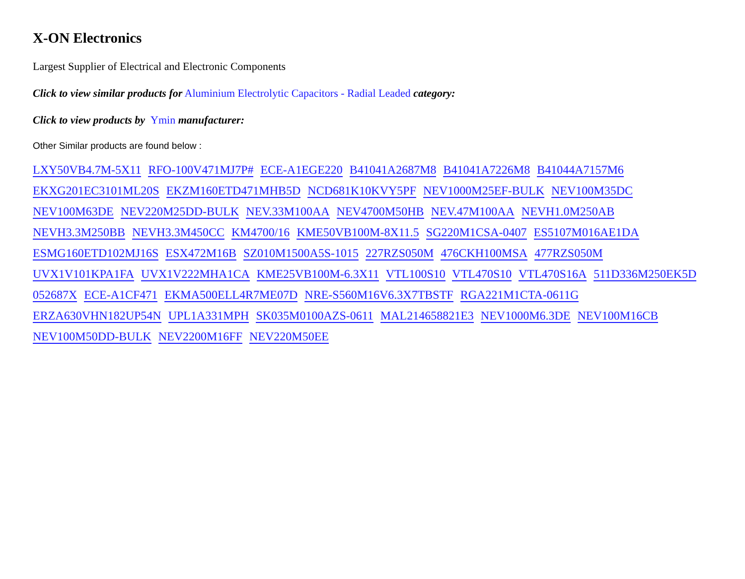X-ON Electronics
Largest Supplier of Electrical and Electronic Components
Click to view similar products for Aluminium Electrolytic Capacitors - Radial Leaded category:
Click to view products by Ymin manufacturer:
Other Similar products are found below :
LXY50VB4.7M-5X11 RFO-100V471MJ7P# ECE-A1EGE220 B41041A2687M8 B41041A7226M8 B41044A7157M6 EKXG201EC3101ML20S EKZM160ETD471MHB5D NCD681K10KVY5PF NEV1000M25EF-BULK NEV100M35DC NEV100M63DE NEV220M25DD-BULK NEV.33M100AA NEV4700M50HB NEV.47M100AA NEVH1.0M250AB NEVH3.3M250BB NEVH3.3M450CC KM4700/16 KME50VB100M-8X11.5 SG220M1CSA-0407 ES5107M016AE1DA ESMG160ETD102MJ16S ESX472M16B SZ010M1500A5S-1015 227RZS050M 476CKH100MSA 477RZS050M UVX1V101KPA1FA UVX1V222MHA1CA KME25VB100M-6.3X11 VTL100S10 VTL470S10 VTL470S16A 511D336M250EK5D 052687X ECE-A1CF471 EKMA500ELL4R7ME07D NRE-S560M16V6.3X7TBSTF RGA221M1CTA-0611G ERZA630VHN182UP54N UPL1A331MPH SK035M0100AZS-0611 MAL214658821E3 NEV1000M6.3DE NEV100M16CB NEV100M50DD-BULK NEV2200M16FF NEV220M50EE